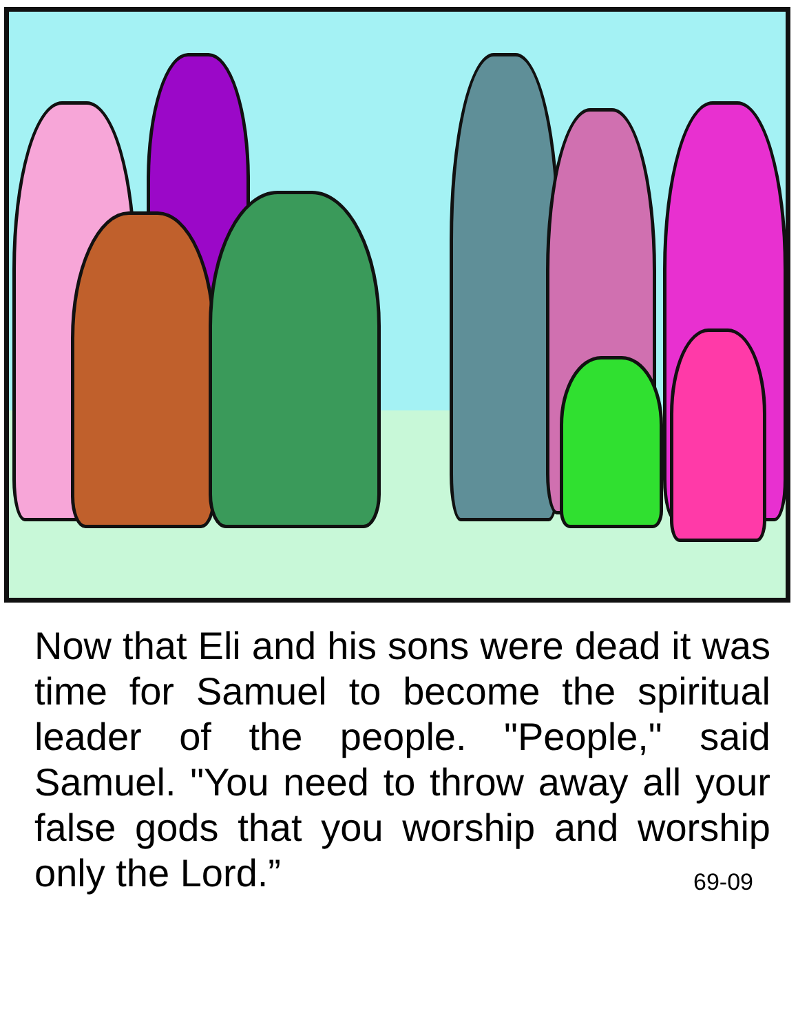Now that Eli and his sons were dead it was time for Samuel to become the spiritual leader of the people. "People," said Samuel. "You need to throw away all your false gods that you worship and worship only the Lord.”
69-09